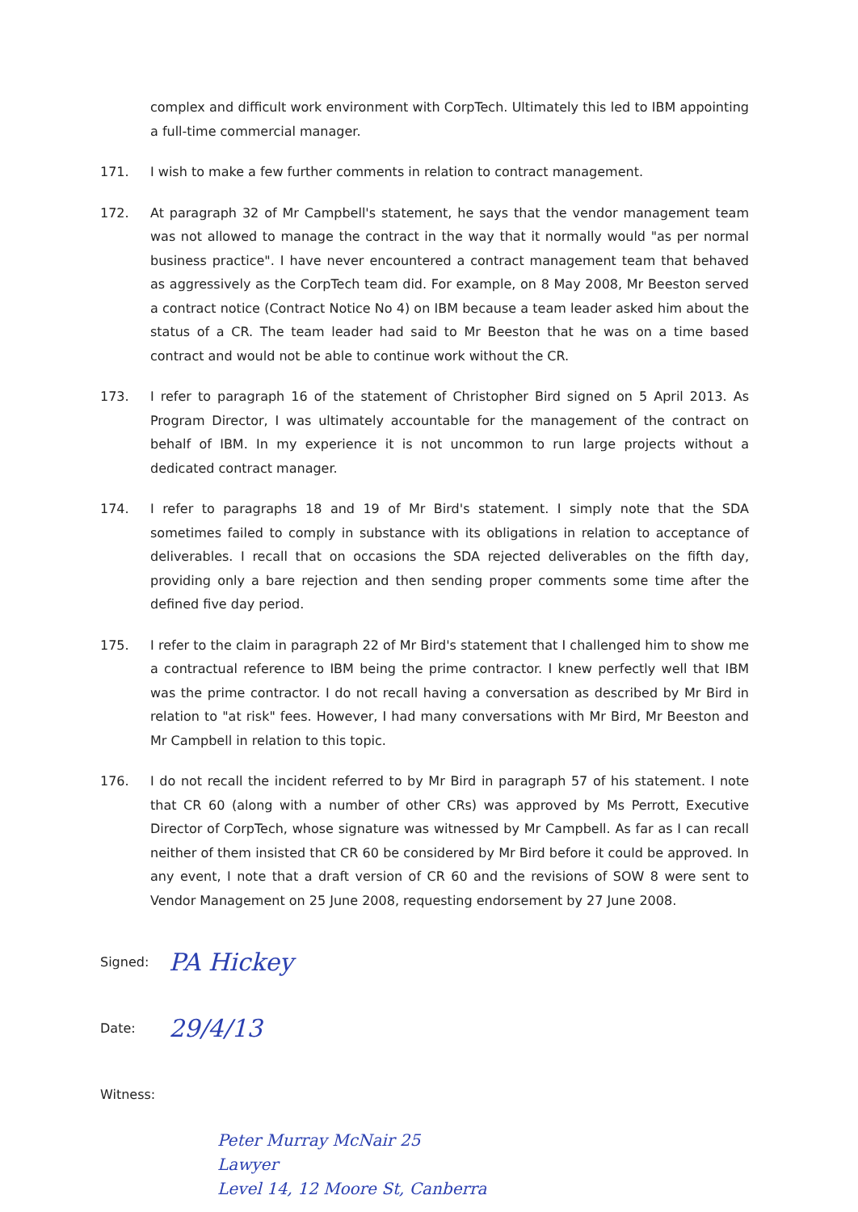complex and difficult work environment with CorpTech. Ultimately this led to IBM appointing a full-time commercial manager.
171. I wish to make a few further comments in relation to contract management.
172. At paragraph 32 of Mr Campbell's statement, he says that the vendor management team was not allowed to manage the contract in the way that it normally would "as per normal business practice". I have never encountered a contract management team that behaved as aggressively as the CorpTech team did. For example, on 8 May 2008, Mr Beeston served a contract notice (Contract Notice No 4) on IBM because a team leader asked him about the status of a CR. The team leader had said to Mr Beeston that he was on a time based contract and would not be able to continue work without the CR.
173. I refer to paragraph 16 of the statement of Christopher Bird signed on 5 April 2013. As Program Director, I was ultimately accountable for the management of the contract on behalf of IBM. In my experience it is not uncommon to run large projects without a dedicated contract manager.
174. I refer to paragraphs 18 and 19 of Mr Bird's statement. I simply note that the SDA sometimes failed to comply in substance with its obligations in relation to acceptance of deliverables. I recall that on occasions the SDA rejected deliverables on the fifth day, providing only a bare rejection and then sending proper comments some time after the defined five day period.
175. I refer to the claim in paragraph 22 of Mr Bird's statement that I challenged him to show me a contractual reference to IBM being the prime contractor. I knew perfectly well that IBM was the prime contractor. I do not recall having a conversation as described by Mr Bird in relation to "at risk" fees. However, I had many conversations with Mr Bird, Mr Beeston and Mr Campbell in relation to this topic.
176. I do not recall the incident referred to by Mr Bird in paragraph 57 of his statement. I note that CR 60 (along with a number of other CRs) was approved by Ms Perrott, Executive Director of CorpTech, whose signature was witnessed by Mr Campbell. As far as I can recall neither of them insisted that CR 60 be considered by Mr Bird before it could be approved. In any event, I note that a draft version of CR 60 and the revisions of SOW 8 were sent to Vendor Management on 25 June 2008, requesting endorsement by 27 June 2008.
Signed:
PA Hickey
Date:
29/4/13
Witness:
Peter Murray McNair 25
Lawyer
Level 14, 12 Moore St, Canberra